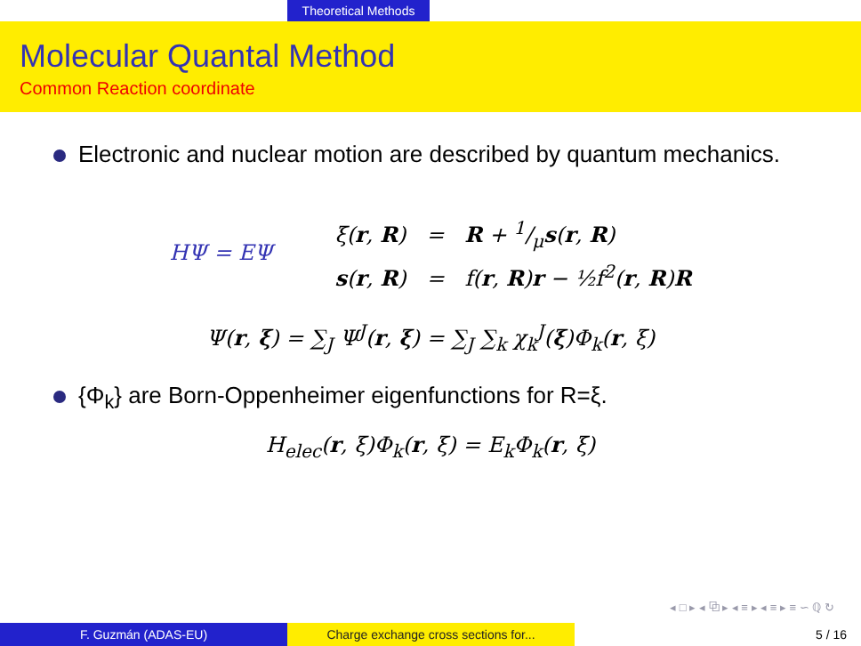Theoretical Methods
Molecular Quantal Method
Common Reaction coordinate
Electronic and nuclear motion are described by quantum mechanics.
HΨ = EΨ
ξ(r, R) = R + 1/μs(r, R)
s(r, R) = f(r, R)r − ½f<sup>2</sup>(r, R)R
Ψ(r, ξ) = ∑<sub>J</sub> Ψ<sup>J</sup>(r, ξ) = ∑<sub>J</sub> ∑<sub>k</sub> χ<sub>k</sub><sup>J</sup>(ξ)Φ<sub>k</sub>(r, ξ)
{Φ<sub>k</sub>} are Born-Oppenheimer eigenfunctions for R=ξ.
H<sub>elec</sub>(r, ξ)Φ<sub>k</sub>(r, ξ) = E<sub>k</sub>Φ<sub>k</sub>(r, ξ)
◂ □ ▸ ◂ ⧉ ▸ ◂ ≡ ▸ ◂ ≡ ▸ ≡ ∽ ℚ ↻
F. Guzmán (ADAS-EU) Charge exchange cross sections for... 5 / 16